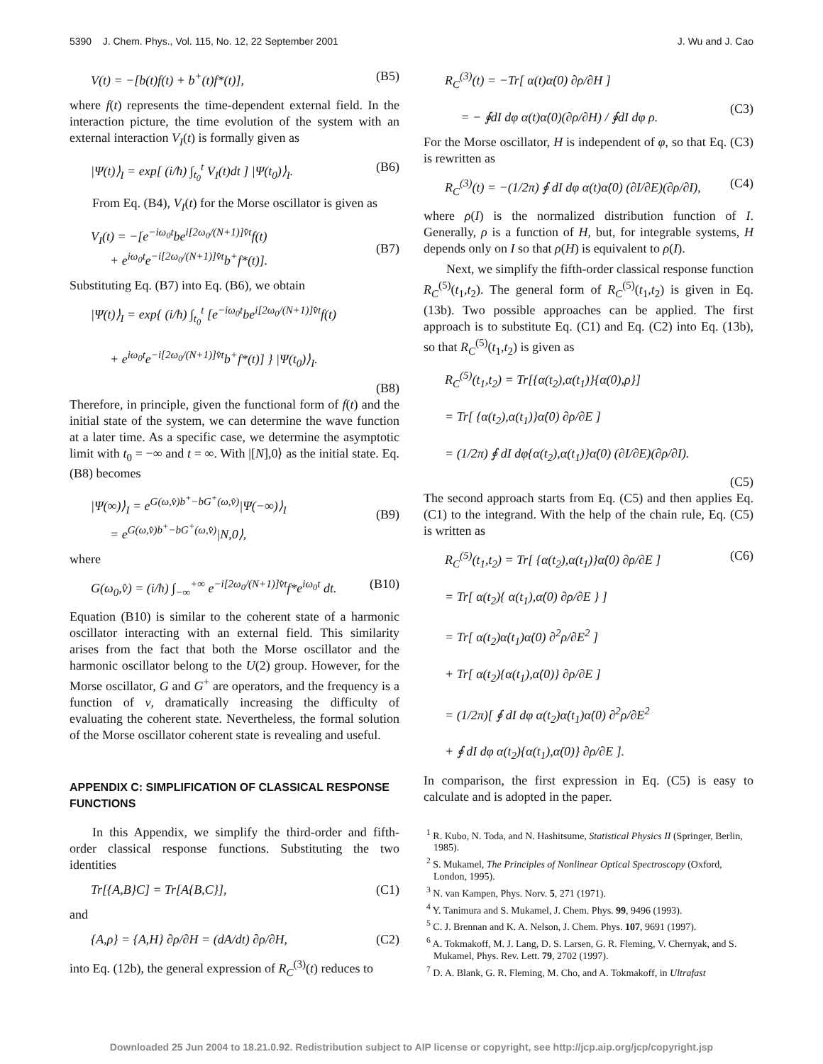5390 J. Chem. Phys., Vol. 115, No. 12, 22 September 2001 J. Wu and J. Cao
V(t) = −[b(t)f(t) + b<sup>+</sup>(t)f*(t)], (B5)
where f(t) represents the time-dependent external field. In the interaction picture, the time evolution of the system with an external interaction V<sub>I</sub>(t) is formally given as
|Ψ(t)⟩<sub>I</sub> = exp[ (i/ħ) ∫<sub>t<sub>0</sub></sub><sup>t</sup> V<sub>I</sub>(t)dt ] |Ψ(t<sub>0</sub>)⟩<sub>I</sub>. (B6)
From Eq. (B4), V<sub>I</sub>(t) for the Morse oscillator is given as
V<sub>I</sub>(t) = −[e<sup>−iω<sub>0</sub>t</sup>be<sup>i[2ω<sub>0</sub>/(N+1)]v̂t</sup>f(t)
+ e<sup>iω<sub>0</sub>t</sup>e<sup>−i[2ω<sub>0</sub>/(N+1)]v̂t</sup>b<sup>+</sup>f*(t)].
(B7)
Substituting Eq. (B7) into Eq. (B6), we obtain
|Ψ(t)⟩<sub>I</sub> = exp{ (i/ħ) ∫<sub>t<sub>0</sub></sub><sup>t</sup> [e<sup>−iω<sub>0</sub>t</sup>be<sup>i[2ω<sub>0</sub>/(N+1)]v̂t</sup>f(t)
+ e<sup>iω<sub>0</sub>t</sup>e<sup>−i[2ω<sub>0</sub>/(N+1)]v̂t</sup>b<sup>+</sup>f*(t)] } |Ψ(t<sub>0</sub>)⟩<sub>I</sub>.
(B8)
Therefore, in principle, given the functional form of f(t) and the initial state of the system, we can determine the wave function at a later time. As a specific case, we determine the asymptotic limit with t<sub>0</sub> = −∞ and t = ∞. With |[N],0⟩ as the initial state. Eq. (B8) becomes
|Ψ(∞)⟩<sub>I</sub> = e<sup>G(ω,v̂)b<sup>+</sup>−bG<sup>+</sup>(ω,v̂)</sup>|Ψ(−∞)⟩<sub>I</sub>
= e<sup>G(ω,v̂)b<sup>+</sup>−bG<sup>+</sup>(ω,v̂)</sup>|N,0⟩,
(B9)
where
G(ω<sub>0</sub>,v̂) = (i/ħ) ∫<sub>−∞</sub><sup>+∞</sup> e<sup>−i[2ω<sub>0</sub>/(N+1)]v̂t</sup>f*e<sup>iω<sub>0</sub>t</sup> dt. (B10)
Equation (B10) is similar to the coherent state of a harmonic oscillator interacting with an external field. This similarity arises from the fact that both the Morse oscillator and the harmonic oscillator belong to the U(2) group. However, for the Morse oscillator, G and G<sup>+</sup> are operators, and the frequency is a function of v, dramatically increasing the difficulty of evaluating the coherent state. Nevertheless, the formal solution of the Morse oscillator coherent state is revealing and useful.
APPENDIX C: SIMPLIFICATION OF CLASSICAL RESPONSE FUNCTIONS
In this Appendix, we simplify the third-order and fifth-order classical response functions. Substituting the two identities
Tr[{A,B}C] = Tr[A{B,C}], (C1)
and
{A,ρ} = {A,H} ∂ρ/∂H = (dA/dt) ∂ρ/∂H, (C2)
into Eq. (12b), the general expression of R<sub>C</sub><sup>(3)</sup>(t) reduces to
R<sub>C</sub><sup>(3)</sup>(t) = −Tr[ α(t)α̇(0) ∂ρ/∂H ]
= − ∮dI dφ α(t)α̇(0)(∂ρ/∂H) / ∮dI dφ ρ.
(C3)
For the Morse oscillator, H is independent of φ, so that Eq. (C3) is rewritten as
R<sub>C</sub><sup>(3)</sup>(t) = −(1/2π) ∮ dI dφ α(t)α̇(0) (∂I/∂E)(∂ρ/∂I), (C4)
where ρ(I) is the normalized distribution function of I. Generally, ρ is a function of H, but, for integrable systems, H depends only on I so that ρ(H) is equivalent to ρ(I).
Next, we simplify the fifth-order classical response function R<sub>C</sub><sup>(5)</sup>(t<sub>1</sub>,t<sub>2</sub>). The general form of R<sub>C</sub><sup>(5)</sup>(t<sub>1</sub>,t<sub>2</sub>) is given in Eq. (13b). Two possible approaches can be applied. The first approach is to substitute Eq. (C1) and Eq. (C2) into Eq. (13b), so that R<sub>C</sub><sup>(5)</sup>(t<sub>1</sub>,t<sub>2</sub>) is given as
R<sub>C</sub><sup>(5)</sup>(t<sub>1</sub>,t<sub>2</sub>) = Tr[{α(t<sub>2</sub>),α(t<sub>1</sub>)}{α(0),ρ}]
= Tr[ {α(t<sub>2</sub>),α(t<sub>1</sub>)}α̇(0) ∂ρ/∂E ]
= (1/2π) ∮ dI dφ{α(t<sub>2</sub>),α(t<sub>1</sub>)}α̇(0) (∂I/∂E)(∂ρ/∂I).
(C5)
The second approach starts from Eq. (C5) and then applies Eq. (C1) to the integrand. With the help of the chain rule, Eq. (C5) is written as
R<sub>C</sub><sup>(5)</sup>(t<sub>1</sub>,t<sub>2</sub>) = Tr[ {α(t<sub>2</sub>),α(t<sub>1</sub>)}α̇(0) ∂ρ/∂E ]
= Tr[ α(t<sub>2</sub>){ α(t<sub>1</sub>),α̇(0) ∂ρ/∂E } ]
= Tr[ α(t<sub>2</sub>)α̇(t<sub>1</sub>)α̇(0) ∂<sup>2</sup>ρ/∂E<sup>2</sup> ]
+ Tr[ α(t<sub>2</sub>){α(t<sub>1</sub>),α̇(0)} ∂ρ/∂E ]
= (1/2π)[ ∮ dI dφ α(t<sub>2</sub>)α̇(t<sub>1</sub>)α̇(0) ∂<sup>2</sup>ρ/∂E<sup>2</sup>
+ ∮ dI dφ α(t<sub>2</sub>){α(t<sub>1</sub>),α̇(0)} ∂ρ/∂E ]. (C6)
In comparison, the first expression in Eq. (C5) is easy to calculate and is adopted in the paper.
<sup>1</sup> R. Kubo, N. Toda, and N. Hashitsume, Statistical Physics II (Springer, Berlin, 1985).
<sup>2</sup> S. Mukamel, The Principles of Nonlinear Optical Spectroscopy (Oxford, London, 1995).
<sup>3</sup> N. van Kampen, Phys. Norv. 5, 271 (1971).
<sup>4</sup> Y. Tanimura and S. Mukamel, J. Chem. Phys. 99, 9496 (1993).
<sup>5</sup> C. J. Brennan and K. A. Nelson, J. Chem. Phys. 107, 9691 (1997).
<sup>6</sup> A. Tokmakoff, M. J. Lang, D. S. Larsen, G. R. Fleming, V. Chernyak, and S. Mukamel, Phys. Rev. Lett. 79, 2702 (1997).
<sup>7</sup> D. A. Blank, G. R. Fleming, M. Cho, and A. Tokmakoff, in Ultrafast
Downloaded 25 Jun 2004 to 18.21.0.92. Redistribution subject to AIP license or copyright, see http://jcp.aip.org/jcp/copyright.jsp